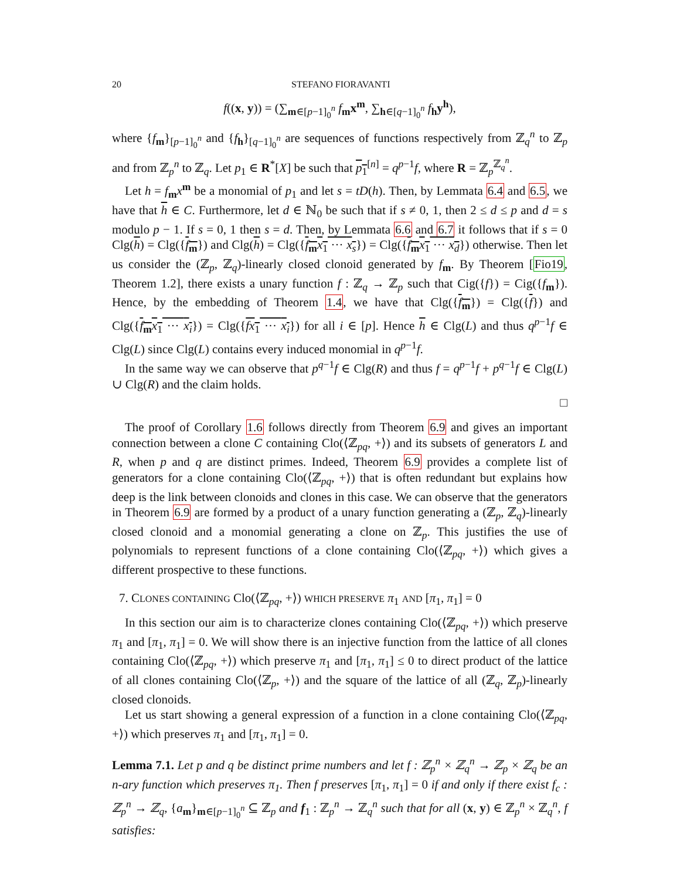20 STEFANO FIORAVANTI
f((x, y)) = (∑<sub>m∈[p−1]<sub>0</sub><sup>n</sup></sub> f<sub>m</sub>x<sup>m</sup>, ∑<sub>h∈[q−1]<sub>0</sub><sup>n</sup></sub> f<sub>h</sub>y<sup>h</sup>),
where {f<sub>m</sub>}<sub>[p−1]<sub>0</sub><sup>n</sup></sub> and {f<sub>h</sub>}<sub>[q−1]<sub>0</sub><sup>n</sup></sub> are sequences of functions respectively from ℤ<sub>q</sub><sup>n</sup> to ℤ<sub>p</sub> and from ℤ<sub>p</sub><sup>n</sup> to ℤ<sub>q</sub>. Let p<sub>1</sub> ∈ R<sup>*</sup>[X] be such that p<sub>1</sub><sup>[n]</sup> = q<sup>p−1</sup>f, where R = ℤ<sub>p</sub><sup>ℤ<sub>q</sub><sup>n</sup></sup>.
Let h = f<sub>m</sub>x<sup>m</sup> be a monomial of p<sub>1</sub> and let s = tD(h). Then, by Lemmata 6.4 and 6.5, we have that h ∈ C. Furthermore, let d ∈ ℕ<sub>0</sub> be such that if s ≠ 0, 1, then 2 ≤ d ≤ p and d = s modulo p − 1. If s = 0, 1 then s = d. Then, by Lemmata 6.6 and 6.7 it follows that if s = 0 Clg(h) = Clg({f<sub>m</sub>}) and Clg(h) = Clg({f<sub>m</sub>x<sub>1</sub> ··· x<sub>s</sub>}) = Clg({f<sub>m</sub>x<sub>1</sub> ··· x<sub>d</sub>}) otherwise. Then let us consider the (ℤ<sub>p</sub>, ℤ<sub>q</sub>)-linearly closed clonoid generated by f<sub>m</sub>. By Theorem [Fio19, Theorem 1.2], there exists a unary function f : ℤ<sub>q</sub> → ℤ<sub>p</sub> such that Cig({f}) = Cig({f<sub>m</sub>}). Hence, by the embedding of Theorem 1.4, we have that Clg({f<sub>m</sub>}) = Clg({f}) and Clg({f<sub>m</sub>x<sub>1</sub> ··· x<sub>i</sub>}) = Clg({fx<sub>1</sub> ··· x<sub>i</sub>}) for all i ∈ [p]. Hence h ∈ Clg(L) and thus q<sup>p−1</sup>f ∈ Clg(L) since Clg(L) contains every induced monomial in q<sup>p−1</sup>f.
In the same way we can observe that p<sup>q−1</sup>f ∈ Clg(R) and thus f = q<sup>p−1</sup>f + p<sup>q−1</sup>f ∈ Clg(L) ∪ Clg(R) and the claim holds.
□
The proof of Corollary 1.6 follows directly from Theorem 6.9 and gives an important connection between a clone C containing Clo(⟨ℤ<sub>pq</sub>, +⟩) and its subsets of generators L and R, when p and q are distinct primes. Indeed, Theorem 6.9 provides a complete list of generators for a clone containing Clo(⟨ℤ<sub>pq</sub>, +⟩) that is often redundant but explains how deep is the link between clonoids and clones in this case. We can observe that the generators in Theorem 6.9 are formed by a product of a unary function generating a (ℤ<sub>p</sub>, ℤ<sub>q</sub>)-linearly closed clonoid and a monomial generating a clone on ℤ<sub>p</sub>. This justifies the use of polynomials to represent functions of a clone containing Clo(⟨ℤ<sub>pq</sub>, +⟩) which gives a different prospective to these functions.
7. CLONES CONTAINING Clo(⟨ℤ<sub>pq</sub>, +⟩) WHICH PRESERVE π<sub>1</sub> AND [π<sub>1</sub>, π<sub>1</sub>] = 0
In this section our aim is to characterize clones containing Clo(⟨ℤ<sub>pq</sub>, +⟩) which preserve π<sub>1</sub> and [π<sub>1</sub>, π<sub>1</sub>] = 0. We will show there is an injective function from the lattice of all clones containing Clo(⟨ℤ<sub>pq</sub>, +⟩) which preserve π<sub>1</sub> and [π<sub>1</sub>, π<sub>1</sub>] ≤ 0 to direct product of the lattice of all clones containing Clo(⟨ℤ<sub>p</sub>, +⟩) and the square of the lattice of all (ℤ<sub>q</sub>, ℤ<sub>p</sub>)-linearly closed clonoids.
Let us start showing a general expression of a function in a clone containing Clo(⟨ℤ<sub>pq</sub>, +⟩) which preserves π<sub>1</sub> and [π<sub>1</sub>, π<sub>1</sub>] = 0.
Lemma 7.1. Let p and q be distinct prime numbers and let f : ℤ<sub>p</sub><sup>n</sup> × ℤ<sub>q</sub><sup>n</sup> → ℤ<sub>p</sub> × ℤ<sub>q</sub> be an n-ary function which preserves π<sub>1</sub>. Then f preserves [π<sub>1</sub>, π<sub>1</sub>] = 0 if and only if there exist f<sub>c</sub> : ℤ<sub>p</sub><sup>n</sup> → ℤ<sub>q</sub>, {a<sub>m</sub>}<sub>m∈[p−1]<sub>0</sub><sup>n</sup></sub> ⊆ ℤ<sub>p</sub> and f<sub>1</sub> : ℤ<sub>p</sub><sup>n</sup> → ℤ<sub>q</sub><sup>n</sup> such that for all (x, y) ∈ ℤ<sub>p</sub><sup>n</sup> × ℤ<sub>q</sub><sup>n</sup>, f satisfies: